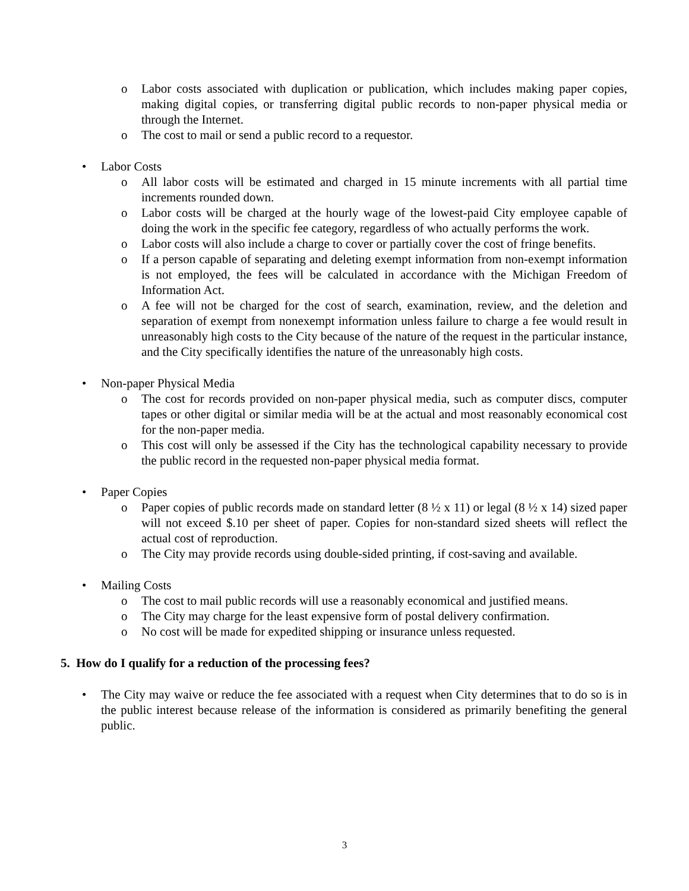o Labor costs associated with duplication or publication, which includes making paper copies, making digital copies, or transferring digital public records to non-paper physical media or through the Internet.
o The cost to mail or send a public record to a requestor.
• Labor Costs
o All labor costs will be estimated and charged in 15 minute increments with all partial time increments rounded down.
o Labor costs will be charged at the hourly wage of the lowest-paid City employee capable of doing the work in the specific fee category, regardless of who actually performs the work.
o Labor costs will also include a charge to cover or partially cover the cost of fringe benefits.
o If a person capable of separating and deleting exempt information from non-exempt information is not employed, the fees will be calculated in accordance with the Michigan Freedom of Information Act.
o A fee will not be charged for the cost of search, examination, review, and the deletion and separation of exempt from nonexempt information unless failure to charge a fee would result in unreasonably high costs to the City because of the nature of the request in the particular instance, and the City specifically identifies the nature of the unreasonably high costs.
• Non-paper Physical Media
o The cost for records provided on non-paper physical media, such as computer discs, computer tapes or other digital or similar media will be at the actual and most reasonably economical cost for the non-paper media.
o This cost will only be assessed if the City has the technological capability necessary to provide the public record in the requested non-paper physical media format.
• Paper Copies
o Paper copies of public records made on standard letter (8 ½ x 11) or legal (8 ½ x 14) sized paper will not exceed $.10 per sheet of paper. Copies for non-standard sized sheets will reflect the actual cost of reproduction.
o The City may provide records using double-sided printing, if cost-saving and available.
• Mailing Costs
o The cost to mail public records will use a reasonably economical and justified means.
o The City may charge for the least expensive form of postal delivery confirmation.
o No cost will be made for expedited shipping or insurance unless requested.
5. How do I qualify for a reduction of the processing fees?
• The City may waive or reduce the fee associated with a request when City determines that to do so is in the public interest because release of the information is considered as primarily benefiting the general public.
3